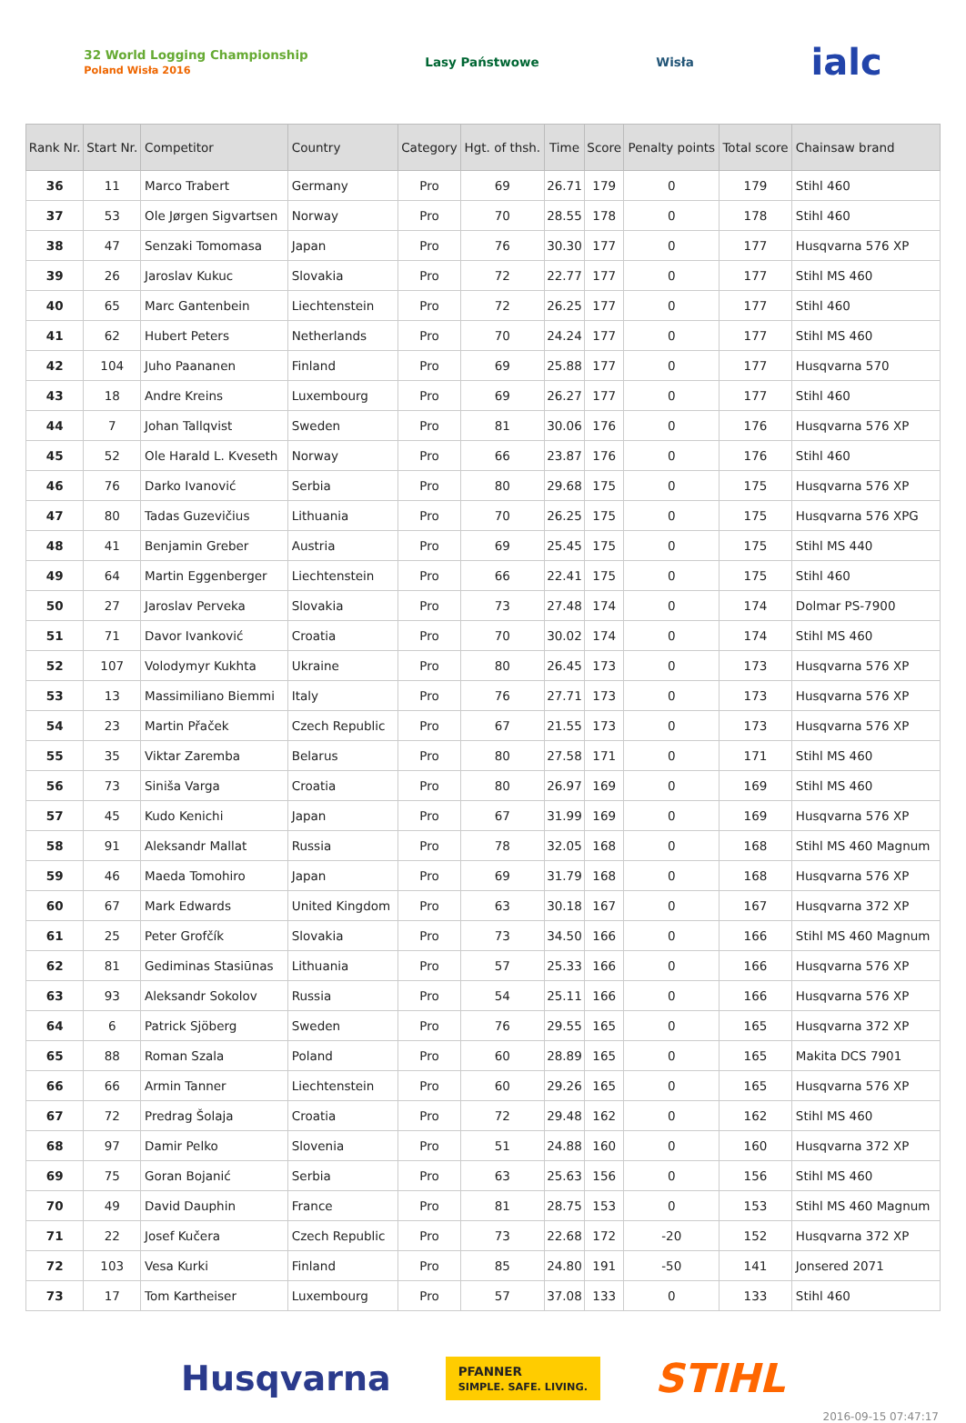32 World Logging Championship
Poland Wisła 2016 Lasy Państwowe Wisła ialc
| Rank Nr. | Start Nr. | Competitor | Country | Category | Hgt. of thsh. | Time | Score | Penalty points | Total score | Chainsaw brand |
| --- | --- | --- | --- | --- | --- | --- | --- | --- | --- | --- |
| 36 | 11 | Marco Trabert | Germany | Pro | 69 | 26.71 | 179 | 0 | 179 | Stihl 460 |
| 37 | 53 | Ole Jørgen Sigvartsen | Norway | Pro | 70 | 28.55 | 178 | 0 | 178 | Stihl 460 |
| 38 | 47 | Senzaki Tomomasa | Japan | Pro | 76 | 30.30 | 177 | 0 | 177 | Husqvarna 576 XP |
| 39 | 26 | Jaroslav Kukuc | Slovakia | Pro | 72 | 22.77 | 177 | 0 | 177 | Stihl MS 460 |
| 40 | 65 | Marc Gantenbein | Liechtenstein | Pro | 72 | 26.25 | 177 | 0 | 177 | Stihl 460 |
| 41 | 62 | Hubert Peters | Netherlands | Pro | 70 | 24.24 | 177 | 0 | 177 | Stihl MS 460 |
| 42 | 104 | Juho Paananen | Finland | Pro | 69 | 25.88 | 177 | 0 | 177 | Husqvarna 570 |
| 43 | 18 | Andre Kreins | Luxembourg | Pro | 69 | 26.27 | 177 | 0 | 177 | Stihl 460 |
| 44 | 7 | Johan Tallqvist | Sweden | Pro | 81 | 30.06 | 176 | 0 | 176 | Husqvarna 576 XP |
| 45 | 52 | Ole Harald L. Kveseth | Norway | Pro | 66 | 23.87 | 176 | 0 | 176 | Stihl 460 |
| 46 | 76 | Darko Ivanović | Serbia | Pro | 80 | 29.68 | 175 | 0 | 175 | Husqvarna 576 XP |
| 47 | 80 | Tadas Guzevičius | Lithuania | Pro | 70 | 26.25 | 175 | 0 | 175 | Husqvarna 576 XPG |
| 48 | 41 | Benjamin Greber | Austria | Pro | 69 | 25.45 | 175 | 0 | 175 | Stihl MS 440 |
| 49 | 64 | Martin Eggenberger | Liechtenstein | Pro | 66 | 22.41 | 175 | 0 | 175 | Stihl 460 |
| 50 | 27 | Jaroslav Perveka | Slovakia | Pro | 73 | 27.48 | 174 | 0 | 174 | Dolmar PS-7900 |
| 51 | 71 | Davor Ivanković | Croatia | Pro | 70 | 30.02 | 174 | 0 | 174 | Stihl MS 460 |
| 52 | 107 | Volodymyr Kukhta | Ukraine | Pro | 80 | 26.45 | 173 | 0 | 173 | Husqvarna 576 XP |
| 53 | 13 | Massimiliano Biemmi | Italy | Pro | 76 | 27.71 | 173 | 0 | 173 | Husqvarna 576 XP |
| 54 | 23 | Martin Přaček | Czech Republic | Pro | 67 | 21.55 | 173 | 0 | 173 | Husqvarna 576 XP |
| 55 | 35 | Viktar Zaremba | Belarus | Pro | 80 | 27.58 | 171 | 0 | 171 | Stihl MS 460 |
| 56 | 73 | Siniša Varga | Croatia | Pro | 80 | 26.97 | 169 | 0 | 169 | Stihl MS 460 |
| 57 | 45 | Kudo Kenichi | Japan | Pro | 67 | 31.99 | 169 | 0 | 169 | Husqvarna 576 XP |
| 58 | 91 | Aleksandr Mallat | Russia | Pro | 78 | 32.05 | 168 | 0 | 168 | Stihl MS 460 Magnum |
| 59 | 46 | Maeda Tomohiro | Japan | Pro | 69 | 31.79 | 168 | 0 | 168 | Husqvarna 576 XP |
| 60 | 67 | Mark Edwards | United Kingdom | Pro | 63 | 30.18 | 167 | 0 | 167 | Husqvarna 372 XP |
| 61 | 25 | Peter Grofčík | Slovakia | Pro | 73 | 34.50 | 166 | 0 | 166 | Stihl MS 460 Magnum |
| 62 | 81 | Gediminas Stasiūnas | Lithuania | Pro | 57 | 25.33 | 166 | 0 | 166 | Husqvarna 576 XP |
| 63 | 93 | Aleksandr Sokolov | Russia | Pro | 54 | 25.11 | 166 | 0 | 166 | Husqvarna 576 XP |
| 64 | 6 | Patrick Sjöberg | Sweden | Pro | 76 | 29.55 | 165 | 0 | 165 | Husqvarna 372 XP |
| 65 | 88 | Roman Szala | Poland | Pro | 60 | 28.89 | 165 | 0 | 165 | Makita DCS 7901 |
| 66 | 66 | Armin Tanner | Liechtenstein | Pro | 60 | 29.26 | 165 | 0 | 165 | Husqvarna 576 XP |
| 67 | 72 | Predrag Šolaja | Croatia | Pro | 72 | 29.48 | 162 | 0 | 162 | Stihl MS 460 |
| 68 | 97 | Damir Pelko | Slovenia | Pro | 51 | 24.88 | 160 | 0 | 160 | Husqvarna 372 XP |
| 69 | 75 | Goran Bojanić | Serbia | Pro | 63 | 25.63 | 156 | 0 | 156 | Stihl MS 460 |
| 70 | 49 | David Dauphin | France | Pro | 81 | 28.75 | 153 | 0 | 153 | Stihl MS 460 Magnum |
| 71 | 22 | Josef Kučera | Czech Republic | Pro | 73 | 22.68 | 172 | -20 | 152 | Husqvarna 372 XP |
| 72 | 103 | Vesa Kurki | Finland | Pro | 85 | 24.80 | 191 | -50 | 141 | Jonsered 2071 |
| 73 | 17 | Tom Kartheiser | Luxembourg | Pro | 57 | 37.08 | 133 | 0 | 133 | Stihl 460 |
Husqvarna PFANNER
SIMPLE. SAFE. LIVING. STIHL
2016-09-15 07:47:17